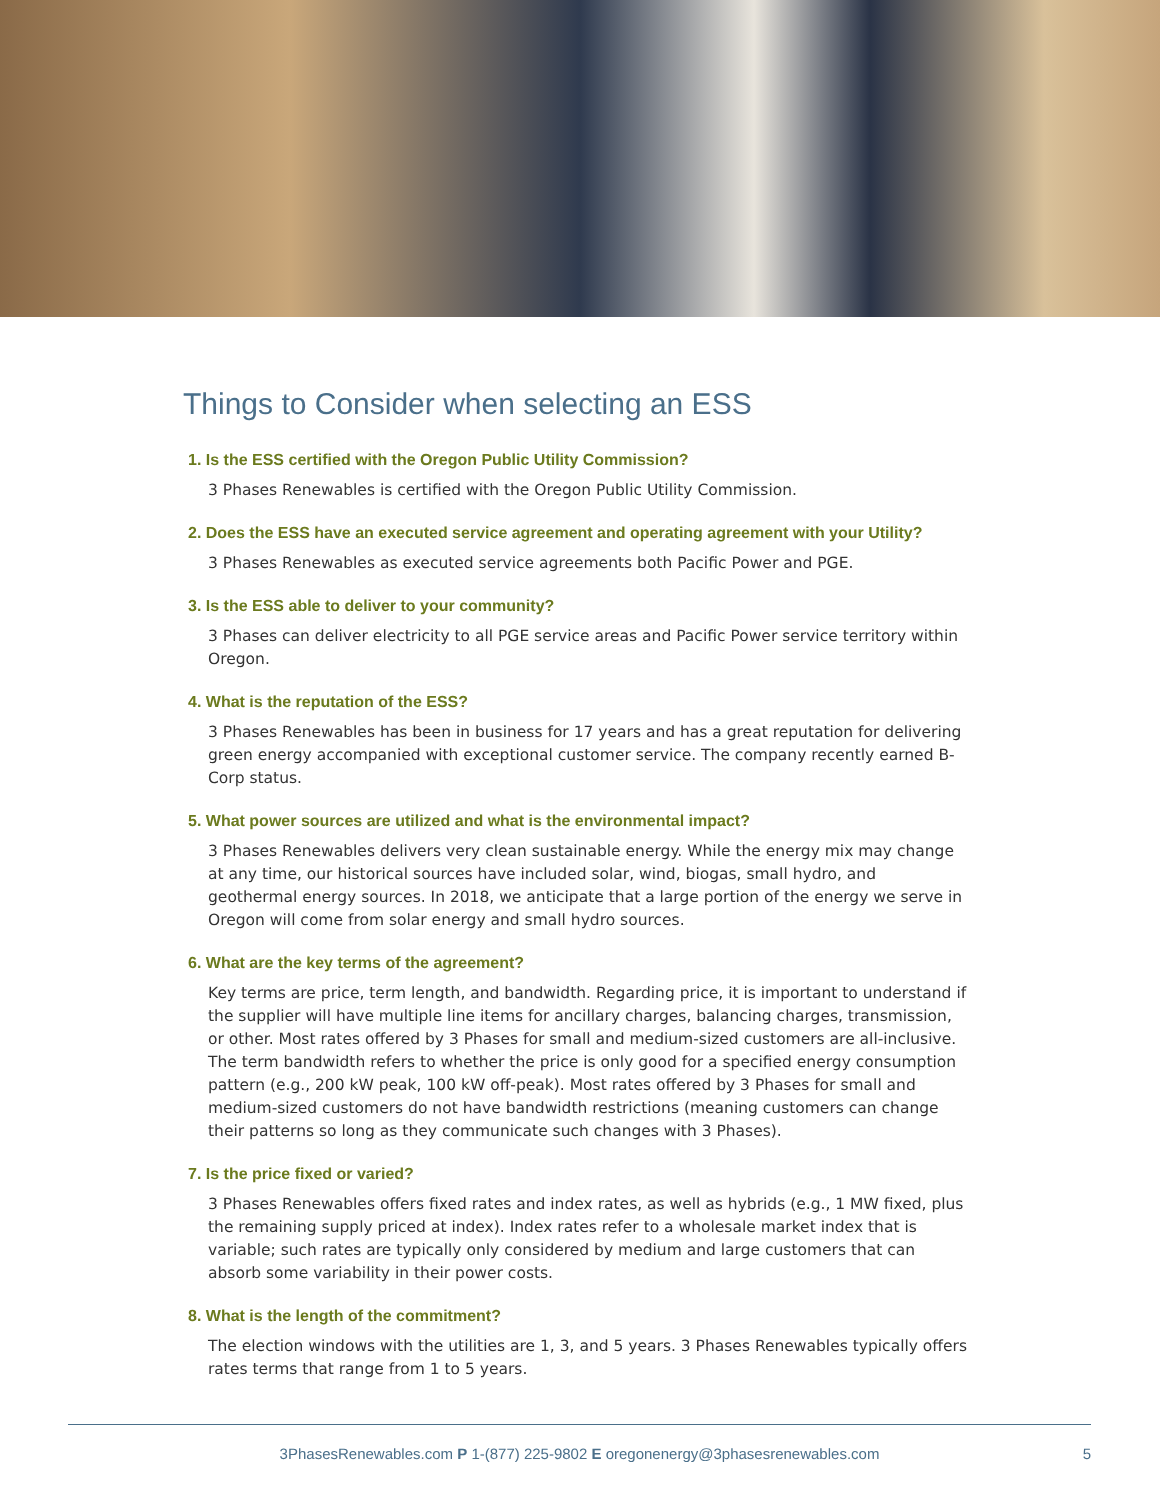Things to Consider when selecting an ESS
1. Is the ESS certified with the Oregon Public Utility Commission?
3 Phases Renewables is certified with the Oregon Public Utility Commission.
2. Does the ESS have an executed service agreement and operating agreement with your Utility?
3 Phases Renewables as executed service agreements both Pacific Power and PGE.
3. Is the ESS able to deliver to your community?
3 Phases can deliver electricity to all PGE service areas and Pacific Power service territory within Oregon.
4. What is the reputation of the ESS?
3 Phases Renewables has been in business for 17 years and has a great reputation for delivering green energy accompanied with exceptional customer service. The company recently earned B-Corp status.
5. What power sources are utilized and what is the environmental impact?
3 Phases Renewables delivers very clean sustainable energy. While the energy mix may change at any time, our historical sources have included solar, wind, biogas, small hydro, and geothermal energy sources. In 2018, we anticipate that a large portion of the energy we serve in Oregon will come from solar energy and small hydro sources.
6. What are the key terms of the agreement?
Key terms are price, term length, and bandwidth. Regarding price, it is important to understand if the supplier will have multiple line items for ancillary charges, balancing charges, transmission, or other. Most rates offered by 3 Phases for small and medium-sized customers are all-inclusive. The term bandwidth refers to whether the price is only good for a specified energy consumption pattern (e.g., 200 kW peak, 100 kW off-peak). Most rates offered by 3 Phases for small and medium-sized customers do not have bandwidth restrictions (meaning customers can change their patterns so long as they communicate such changes with 3 Phases).
7. Is the price fixed or varied?
3 Phases Renewables offers fixed rates and index rates, as well as hybrids (e.g., 1 MW fixed, plus the remaining supply priced at index). Index rates refer to a wholesale market index that is variable; such rates are typically only considered by medium and large customers that can absorb some variability in their power costs.
8. What is the length of the commitment?
The election windows with the utilities are 1, 3, and 5 years. 3 Phases Renewables typically offers rates terms that range from 1 to 5 years.
3PhasesRenewables.com P 1-(877) 225-9802 E oregonenergy@3phasesrenewables.com 5